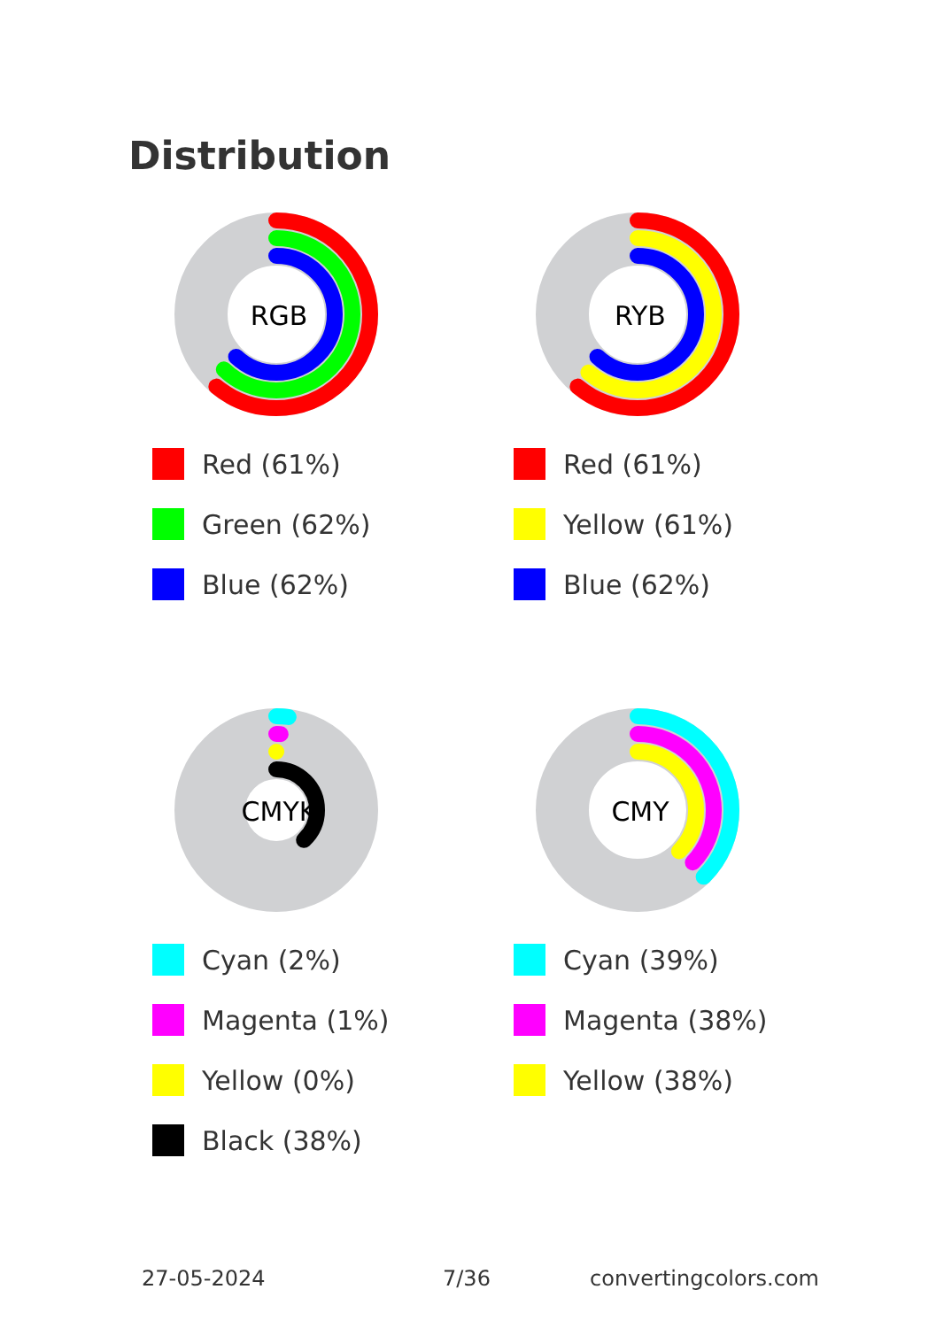Distribution
RGB
Red (61%)
Green (62%)
Blue (62%)
RYB
Red (61%)
Yellow (61%)
Blue (62%)
CMYK
Cyan (2%)
Magenta (1%)
Yellow (0%)
Black (38%)
CMY
Cyan (39%)
Magenta (38%)
Yellow (38%)
27-05-2024 7/36 convertingcolors.com